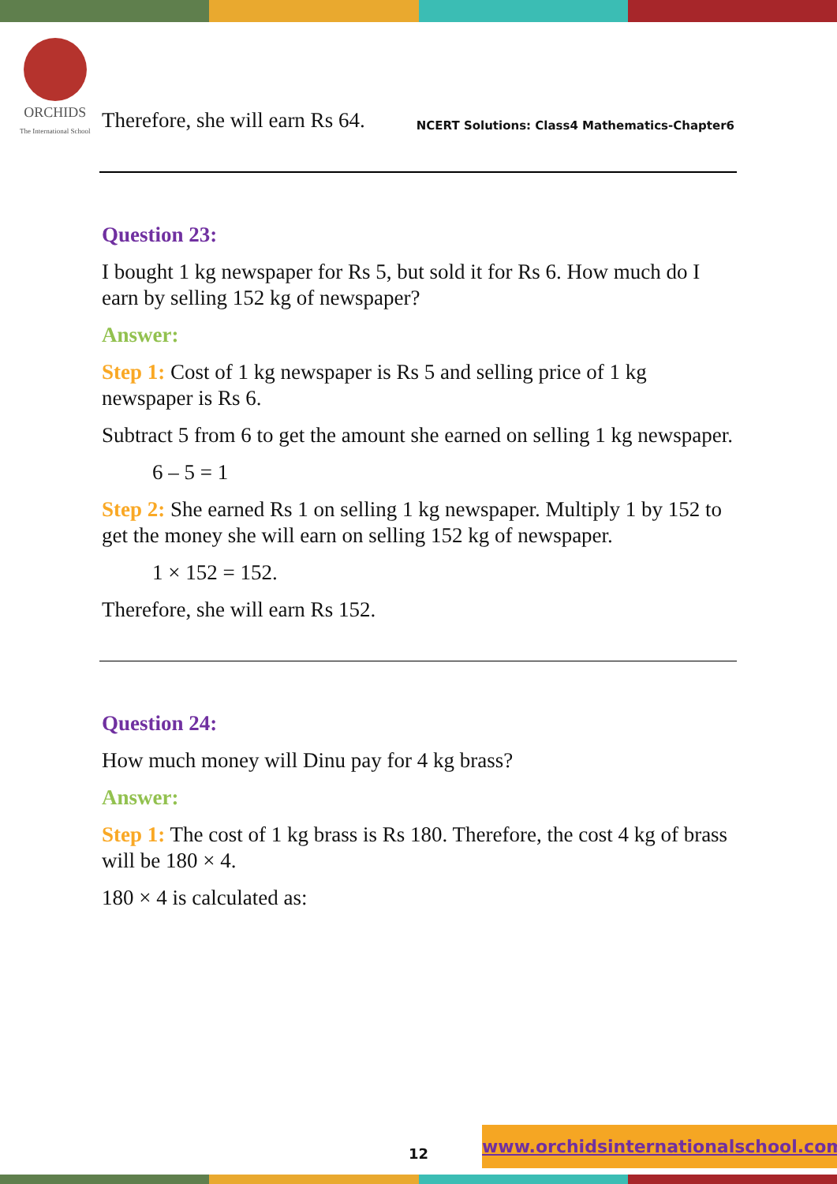ORCHIDS
The International School
NCERT Solutions: Class4 Mathematics-Chapter6
Therefore, she will earn Rs 64.
Question 23:
I bought 1 kg newspaper for Rs 5, but sold it for Rs 6. How much do I earn by selling 152 kg of newspaper?
Answer:
Step 1: Cost of 1 kg newspaper is Rs 5 and selling price of 1 kg newspaper is Rs 6.
Subtract 5 from 6 to get the amount she earned on selling 1 kg newspaper.
6 – 5 = 1
Step 2: She earned Rs 1 on selling 1 kg newspaper. Multiply 1 by 152 to get the money she will earn on selling 152 kg of newspaper.
1 × 152 = 152.
Therefore, she will earn Rs 152.
Question 24:
How much money will Dinu pay for 4 kg brass?
Answer:
Step 1: The cost of 1 kg brass is Rs 180. Therefore, the cost 4 kg of brass will be 180 × 4.
180 × 4 is calculated as:
12 www.orchidsinternationalschool.com